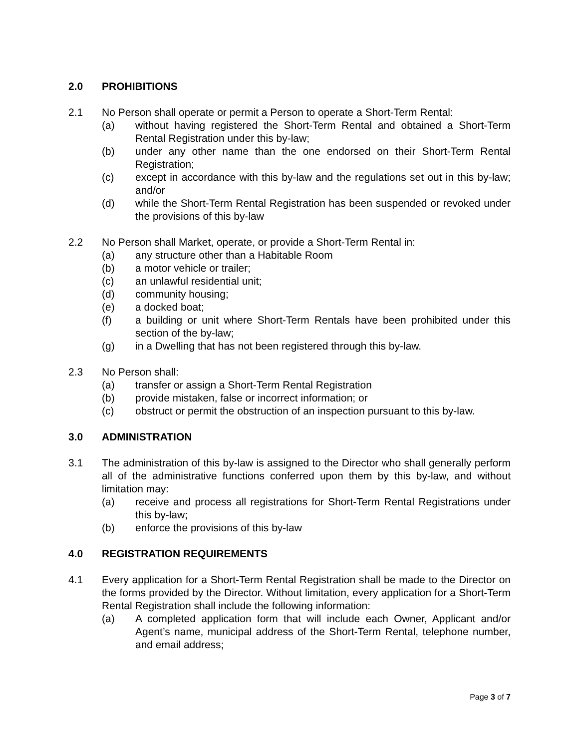2.0 PROHIBITIONS
2.1 No Person shall operate or permit a Person to operate a Short-Term Rental:
(a) without having registered the Short-Term Rental and obtained a Short-Term Rental Registration under this by-law;
(b) under any other name than the one endorsed on their Short-Term Rental Registration;
(c) except in accordance with this by-law and the regulations set out in this by-law; and/or
(d) while the Short-Term Rental Registration has been suspended or revoked under the provisions of this by-law
2.2 No Person shall Market, operate, or provide a Short-Term Rental in:
(a) any structure other than a Habitable Room
(b) a motor vehicle or trailer;
(c) an unlawful residential unit;
(d) community housing;
(e) a docked boat;
(f) a building or unit where Short-Term Rentals have been prohibited under this section of the by-law;
(g) in a Dwelling that has not been registered through this by-law.
2.3 No Person shall:
(a) transfer or assign a Short-Term Rental Registration
(b) provide mistaken, false or incorrect information; or
(c) obstruct or permit the obstruction of an inspection pursuant to this by-law.
3.0 ADMINISTRATION
3.1 The administration of this by-law is assigned to the Director who shall generally perform all of the administrative functions conferred upon them by this by-law, and without limitation may:
(a) receive and process all registrations for Short-Term Rental Registrations under this by-law;
(b) enforce the provisions of this by-law
4.0 REGISTRATION REQUIREMENTS
4.1 Every application for a Short-Term Rental Registration shall be made to the Director on the forms provided by the Director. Without limitation, every application for a Short-Term Rental Registration shall include the following information:
(a) A completed application form that will include each Owner, Applicant and/or Agent’s name, municipal address of the Short-Term Rental, telephone number, and email address;
Page 3 of 7